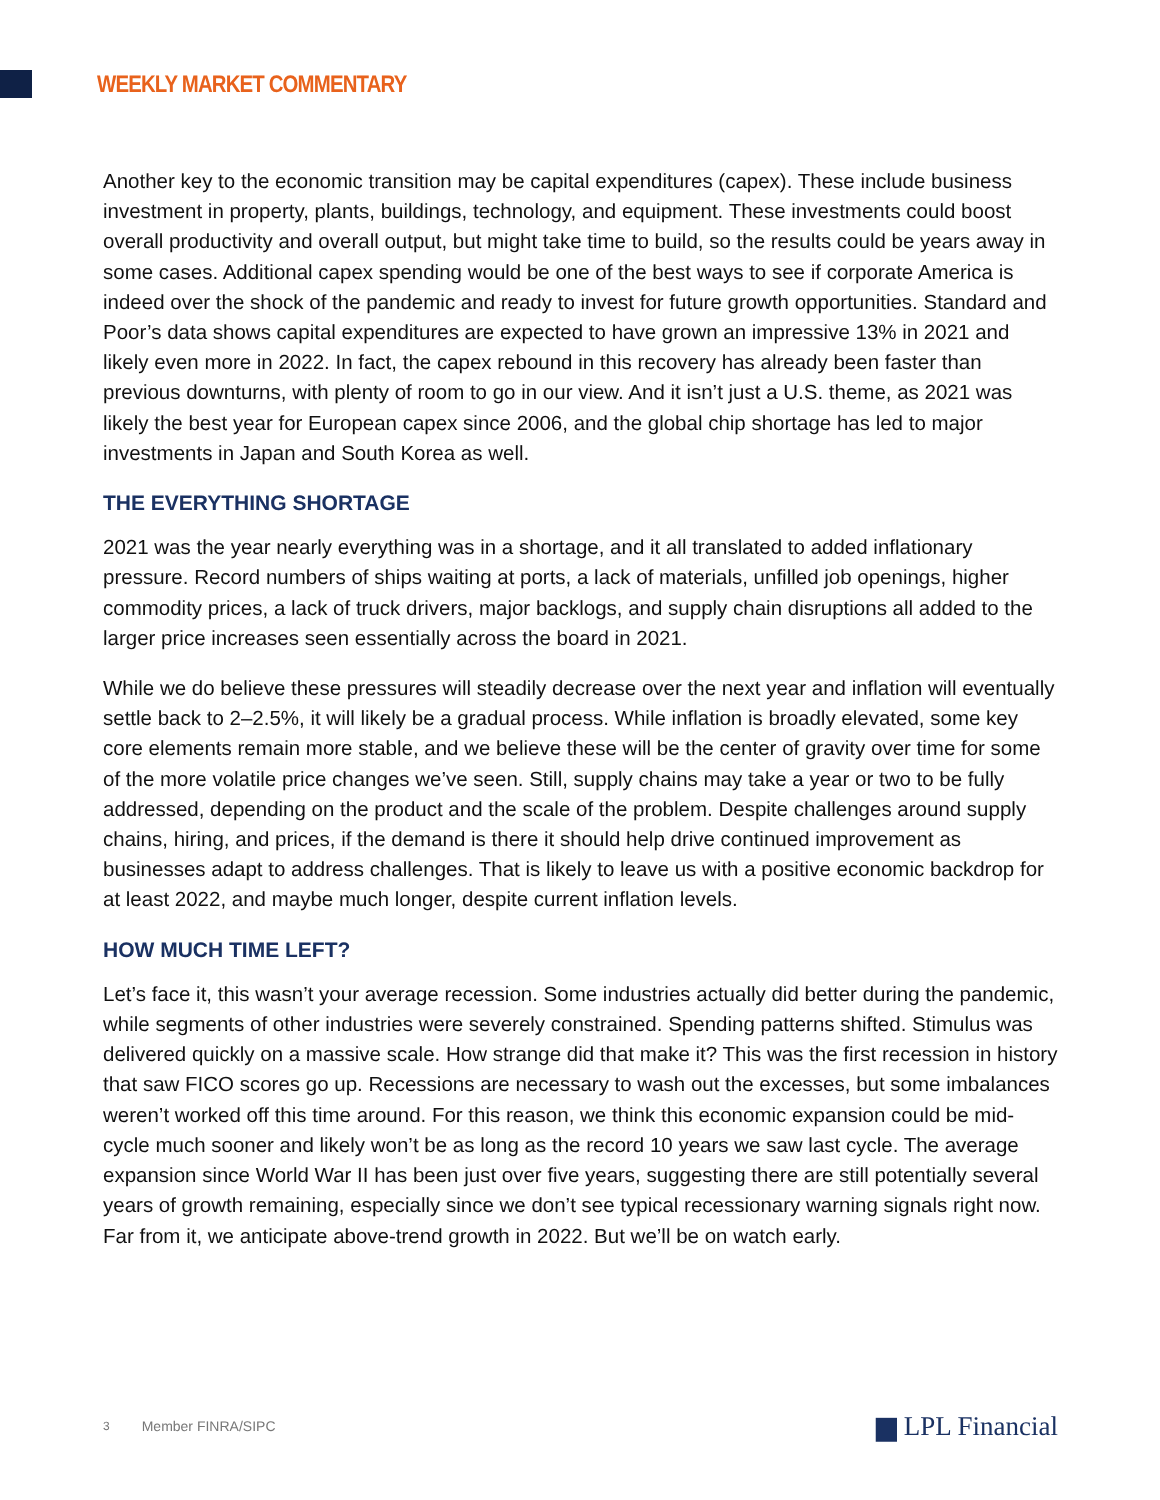WEEKLY MARKET COMMENTARY
Another key to the economic transition may be capital expenditures (capex). These include business investment in property, plants, buildings, technology, and equipment. These investments could boost overall productivity and overall output, but might take time to build, so the results could be years away in some cases. Additional capex spending would be one of the best ways to see if corporate America is indeed over the shock of the pandemic and ready to invest for future growth opportunities. Standard and Poor’s data shows capital expenditures are expected to have grown an impressive 13% in 2021 and likely even more in 2022. In fact, the capex rebound in this recovery has already been faster than previous downturns, with plenty of room to go in our view. And it isn’t just a U.S. theme, as 2021 was likely the best year for European capex since 2006, and the global chip shortage has led to major investments in Japan and South Korea as well.
THE EVERYTHING SHORTAGE
2021 was the year nearly everything was in a shortage, and it all translated to added inflationary pressure. Record numbers of ships waiting at ports, a lack of materials, unfilled job openings, higher commodity prices, a lack of truck drivers, major backlogs, and supply chain disruptions all added to the larger price increases seen essentially across the board in 2021.
While we do believe these pressures will steadily decrease over the next year and inflation will eventually settle back to 2–2.5%, it will likely be a gradual process. While inflation is broadly elevated, some key core elements remain more stable, and we believe these will be the center of gravity over time for some of the more volatile price changes we’ve seen. Still, supply chains may take a year or two to be fully addressed, depending on the product and the scale of the problem. Despite challenges around supply chains, hiring, and prices, if the demand is there it should help drive continued improvement as businesses adapt to address challenges. That is likely to leave us with a positive economic backdrop for at least 2022, and maybe much longer, despite current inflation levels.
HOW MUCH TIME LEFT?
Let’s face it, this wasn’t your average recession. Some industries actually did better during the pandemic, while segments of other industries were severely constrained. Spending patterns shifted. Stimulus was delivered quickly on a massive scale. How strange did that make it? This was the first recession in history that saw FICO scores go up. Recessions are necessary to wash out the excesses, but some imbalances weren’t worked off this time around. For this reason, we think this economic expansion could be mid-cycle much sooner and likely won’t be as long as the record 10 years we saw last cycle. The average expansion since World War II has been just over five years, suggesting there are still potentially several years of growth remaining, especially since we don’t see typical recessionary warning signals right now. Far from it, we anticipate above-trend growth in 2022. But we’ll be on watch early.
3 Member FINRA/SIPC ▆ LPL Financial